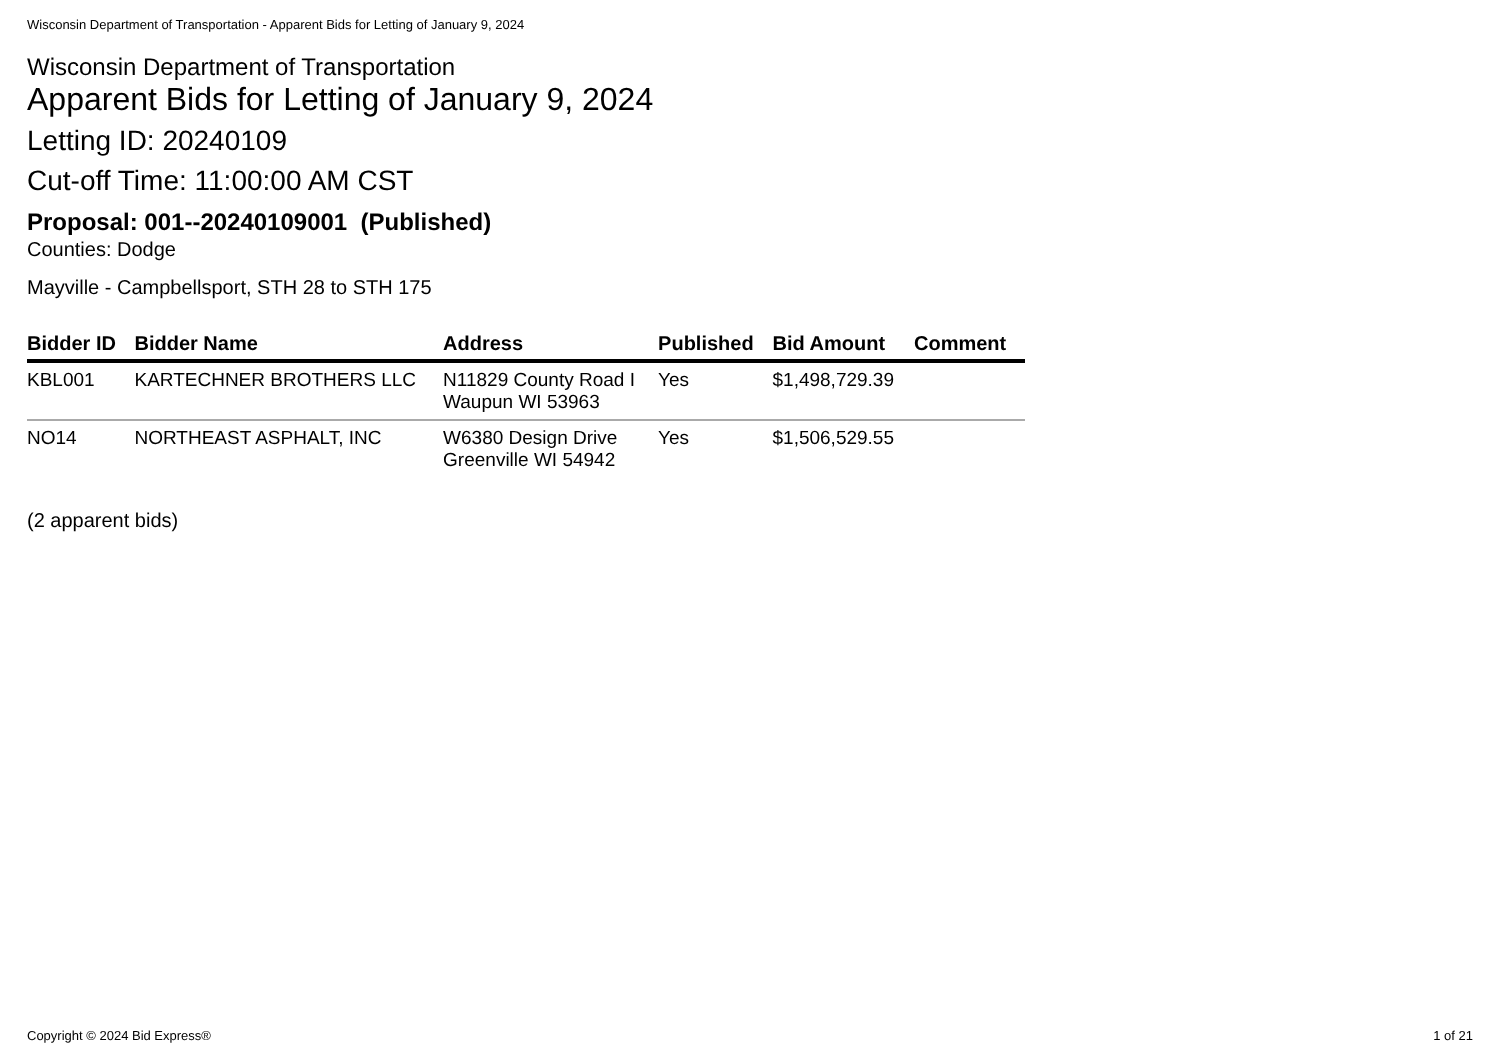Wisconsin Department of Transportation - Apparent Bids for Letting of January 9, 2024
Wisconsin Department of Transportation
Apparent Bids for Letting of January 9, 2024
Letting ID: 20240109
Cut-off Time: 11:00:00 AM CST
Proposal: 001--20240109001 (Published)
Counties: Dodge
Mayville - Campbellsport, STH 28 to STH 175
| Bidder ID | Bidder Name | Address | Published | Bid Amount | Comment |
| --- | --- | --- | --- | --- | --- |
| KBL001 | KARTECHNER BROTHERS LLC | N11829 County Road I Waupun WI 53963 | Yes | $1,498,729.39 | |
| NO14 | NORTHEAST ASPHALT, INC | W6380 Design Drive Greenville WI 54942 | Yes | $1,506,529.55 | |
(2 apparent bids)
Copyright © 2024 Bid Express® 1 of 21